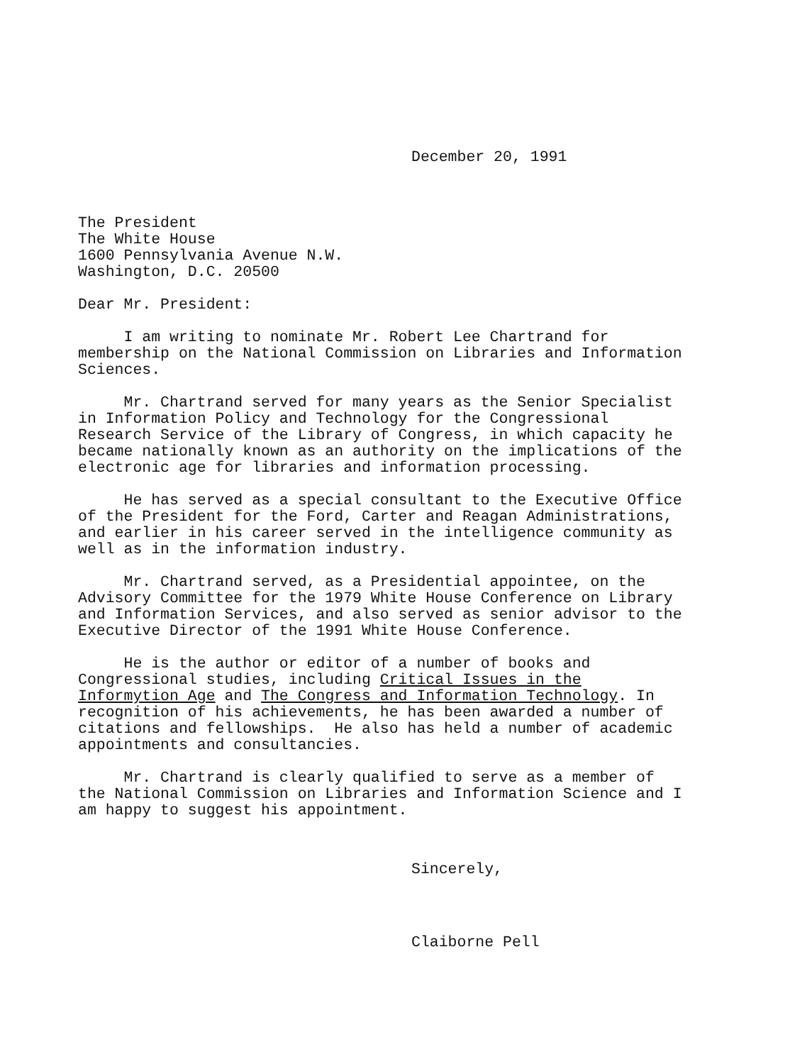December 20, 1991
The President The White House 1600 Pennsylvania Avenue N.W. Washington, D.C. 20500
Dear Mr. President:
I am writing to nominate Mr. Robert Lee Chartrand for membership on the National Commission on Libraries and Information Sciences.
Mr. Chartrand served for many years as the Senior Specialist in Information Policy and Technology for the Congressional Research Service of the Library of Congress, in which capacity he became nationally known as an authority on the implications of the electronic age for libraries and information processing.
He has served as a special consultant to the Executive Office of the President for the Ford, Carter and Reagan Administrations, and earlier in his career served in the intelligence community as well as in the information industry.
Mr. Chartrand served, as a Presidential appointee, on the Advisory Committee for the 1979 White House Conference on Library and Information Services, and also served as senior advisor to the Executive Director of the 1991 White House Conference.
He is the author or editor of a number of books and Congressional studies, including Critical Issues in the Informytion Age and The Congress and Information Technology. In recognition of his achievements, he has been awarded a number of citations and fellowships. He also has held a number of academic appointments and consultancies.
Mr. Chartrand is clearly qualified to serve as a member of the National Commission on Libraries and Information Science and I am happy to suggest his appointment.
Sincerely,
Claiborne Pell